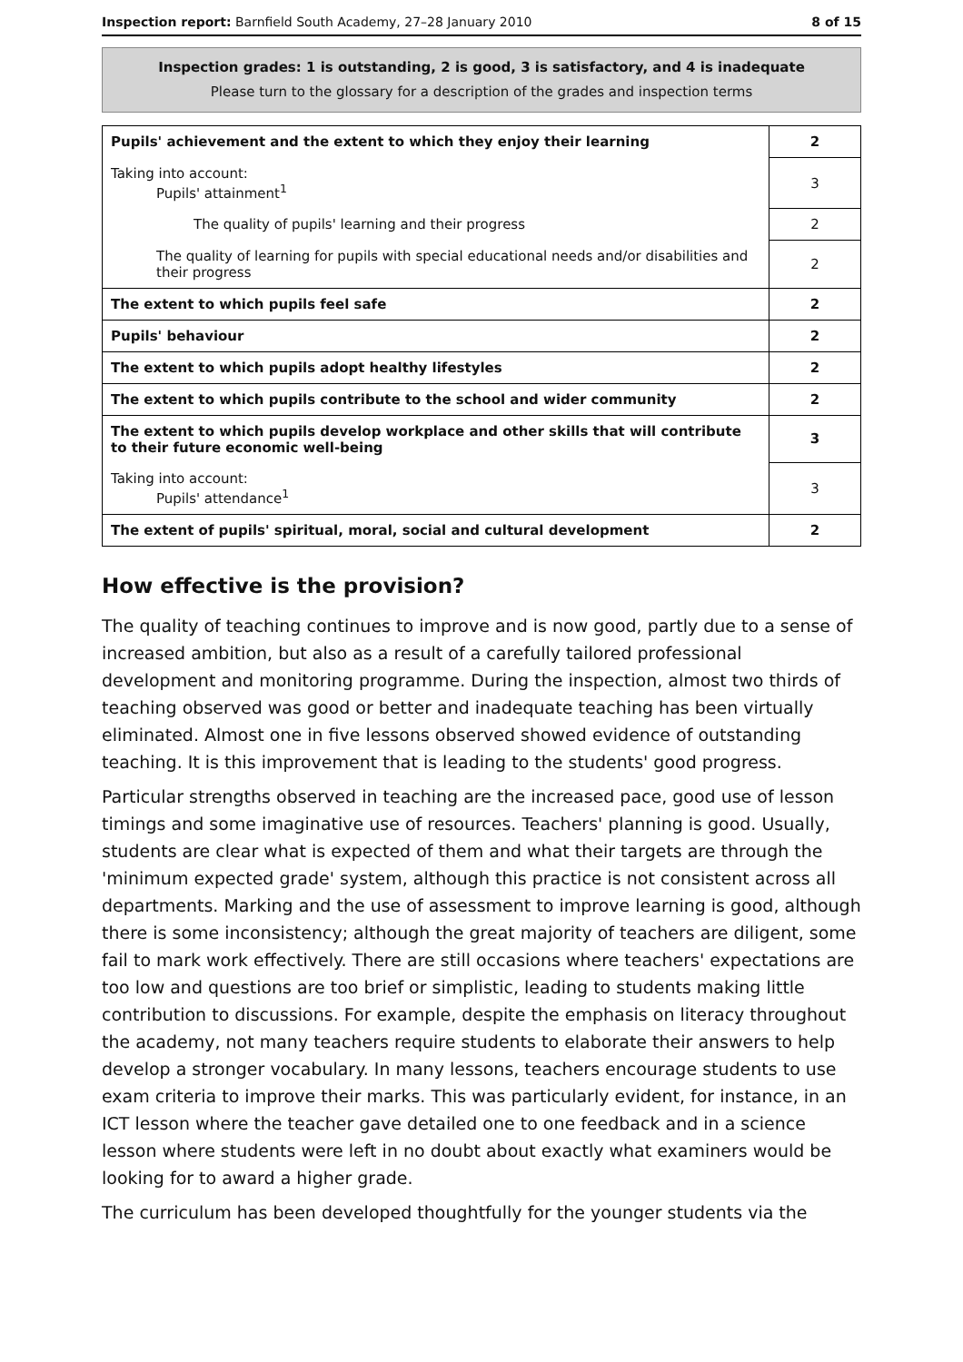Inspection report: Barnfield South Academy, 27–28 January 2010 8 of 15
Inspection grades: 1 is outstanding, 2 is good, 3 is satisfactory, and 4 is inadequate
Please turn to the glossary for a description of the grades and inspection terms
| Pupils' achievement and the extent to which they enjoy their learning | 2 |
| Taking into account: Pupils' attainment<sup>1</sup> | 3 |
| The quality of pupils' learning and their progress | 2 |
| The quality of learning for pupils with special educational needs and/or disabilities and their progress | 2 |
| The extent to which pupils feel safe | 2 |
| Pupils' behaviour | 2 |
| The extent to which pupils adopt healthy lifestyles | 2 |
| The extent to which pupils contribute to the school and wider community | 2 |
| The extent to which pupils develop workplace and other skills that will contribute to their future economic well-being | 3 |
| Taking into account: Pupils' attendance<sup>1</sup> | 3 |
| The extent of pupils' spiritual, moral, social and cultural development | 2 |
How effective is the provision?
The quality of teaching continues to improve and is now good, partly due to a sense of increased ambition, but also as a result of a carefully tailored professional development and monitoring programme. During the inspection, almost two thirds of teaching observed was good or better and inadequate teaching has been virtually eliminated. Almost one in five lessons observed showed evidence of outstanding teaching. It is this improvement that is leading to the students' good progress.
Particular strengths observed in teaching are the increased pace, good use of lesson timings and some imaginative use of resources. Teachers' planning is good. Usually, students are clear what is expected of them and what their targets are through the 'minimum expected grade' system, although this practice is not consistent across all departments. Marking and the use of assessment to improve learning is good, although there is some inconsistency; although the great majority of teachers are diligent, some fail to mark work effectively. There are still occasions where teachers' expectations are too low and questions are too brief or simplistic, leading to students making little contribution to discussions. For example, despite the emphasis on literacy throughout the academy, not many teachers require students to elaborate their answers to help develop a stronger vocabulary. In many lessons, teachers encourage students to use exam criteria to improve their marks. This was particularly evident, for instance, in an ICT lesson where the teacher gave detailed one to one feedback and in a science lesson where students were left in no doubt about exactly what examiners would be looking for to award a higher grade.
The curriculum has been developed thoughtfully for the younger students via the